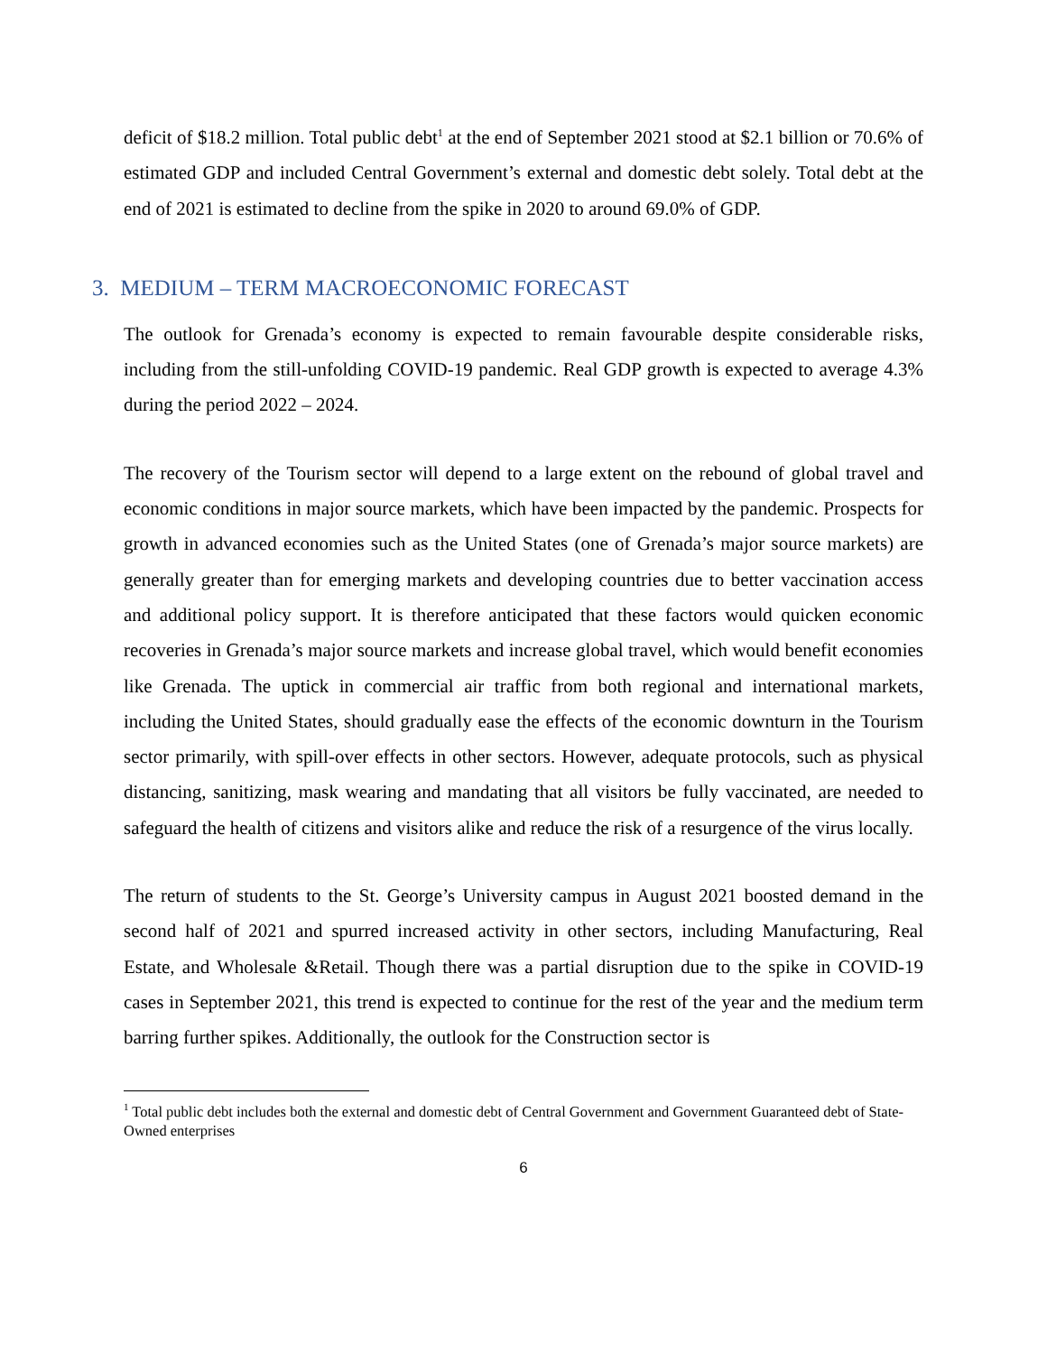deficit of $18.2 million. Total public debt<sup>1</sup> at the end of September 2021 stood at $2.1 billion or 70.6% of estimated GDP and included Central Government’s external and domestic debt solely. Total debt at the end of 2021 is estimated to decline from the spike in 2020 to around 69.0% of GDP.
3. MEDIUM – TERM MACROECONOMIC FORECAST
The outlook for Grenada’s economy is expected to remain favourable despite considerable risks, including from the still-unfolding COVID-19 pandemic. Real GDP growth is expected to average 4.3% during the period 2022 – 2024.
The recovery of the Tourism sector will depend to a large extent on the rebound of global travel and economic conditions in major source markets, which have been impacted by the pandemic. Prospects for growth in advanced economies such as the United States (one of Grenada’s major source markets) are generally greater than for emerging markets and developing countries due to better vaccination access and additional policy support. It is therefore anticipated that these factors would quicken economic recoveries in Grenada’s major source markets and increase global travel, which would benefit economies like Grenada. The uptick in commercial air traffic from both regional and international markets, including the United States, should gradually ease the effects of the economic downturn in the Tourism sector primarily, with spill-over effects in other sectors. However, adequate protocols, such as physical distancing, sanitizing, mask wearing and mandating that all visitors be fully vaccinated, are needed to safeguard the health of citizens and visitors alike and reduce the risk of a resurgence of the virus locally.
The return of students to the St. George’s University campus in August 2021 boosted demand in the second half of 2021 and spurred increased activity in other sectors, including Manufacturing, Real Estate, and Wholesale &Retail. Though there was a partial disruption due to the spike in COVID-19 cases in September 2021, this trend is expected to continue for the rest of the year and the medium term barring further spikes. Additionally, the outlook for the Construction sector is
<sup>1</sup> Total public debt includes both the external and domestic debt of Central Government and Government Guaranteed debt of State-Owned enterprises
6